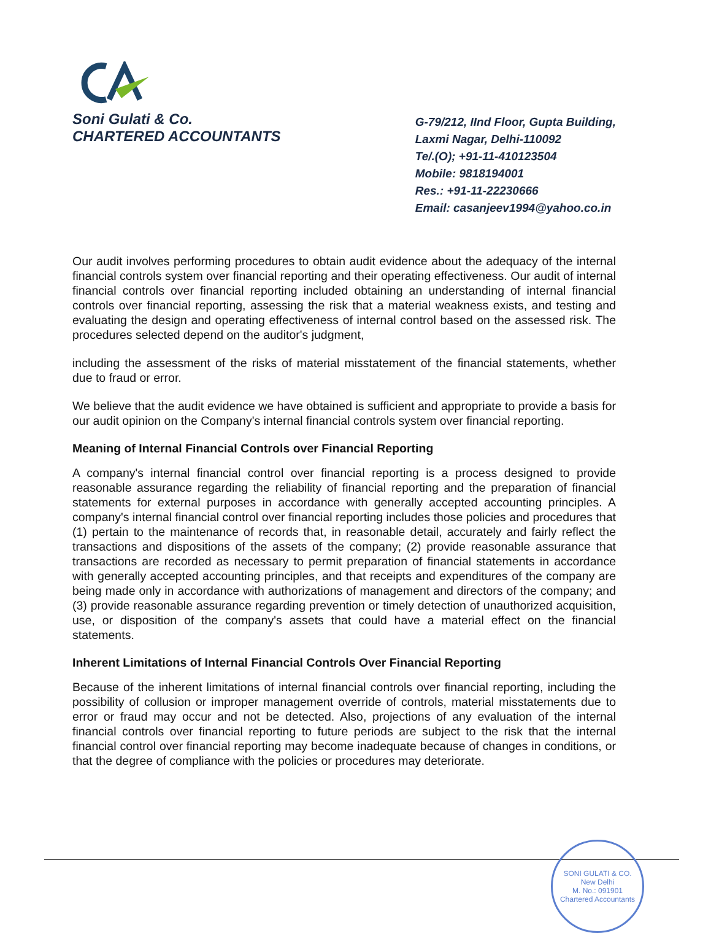Soni Gulati & Co.
CHARTERED ACCOUNTANTS
G-79/212, IInd Floor, Gupta Building,
Laxmi Nagar, Delhi-110092
Te/.(O); +91-11-410123504
Mobile: 9818194001
Res.: +91-11-22230666
Email: casanjeev1994@yahoo.co.in
Our audit involves performing procedures to obtain audit evidence about the adequacy of the internal financial controls system over financial reporting and their operating effectiveness. Our audit of internal financial controls over financial reporting included obtaining an understanding of internal financial controls over financial reporting, assessing the risk that a material weakness exists, and testing and evaluating the design and operating effectiveness of internal control based on the assessed risk. The procedures selected depend on the auditor's judgment,
including the assessment of the risks of material misstatement of the financial statements, whether due to fraud or error.
We believe that the audit evidence we have obtained is sufficient and appropriate to provide a basis for our audit opinion on the Company's internal financial controls system over financial reporting.
Meaning of Internal Financial Controls over Financial Reporting
A company's internal financial control over financial reporting is a process designed to provide reasonable assurance regarding the reliability of financial reporting and the preparation of financial statements for external purposes in accordance with generally accepted accounting principles. A company's internal financial control over financial reporting includes those policies and procedures that (1) pertain to the maintenance of records that, in reasonable detail, accurately and fairly reflect the transactions and dispositions of the assets of the company; (2) provide reasonable assurance that transactions are recorded as necessary to permit preparation of financial statements in accordance with generally accepted accounting principles, and that receipts and expenditures of the company are being made only in accordance with authorizations of management and directors of the company; and (3) provide reasonable assurance regarding prevention or timely detection of unauthorized acquisition, use, or disposition of the company's assets that could have a material effect on the financial statements.
Inherent Limitations of Internal Financial Controls Over Financial Reporting
Because of the inherent limitations of internal financial controls over financial reporting, including the possibility of collusion or improper management override of controls, material misstatements due to error or fraud may occur and not be detected. Also, projections of any evaluation of the internal financial controls over financial reporting to future periods are subject to the risk that the internal financial control over financial reporting may become inadequate because of changes in conditions, or that the degree of compliance with the policies or procedures may deteriorate.
SONI GULATI & CO.
New Delhi
M. No.: 091901
Chartered Accountants